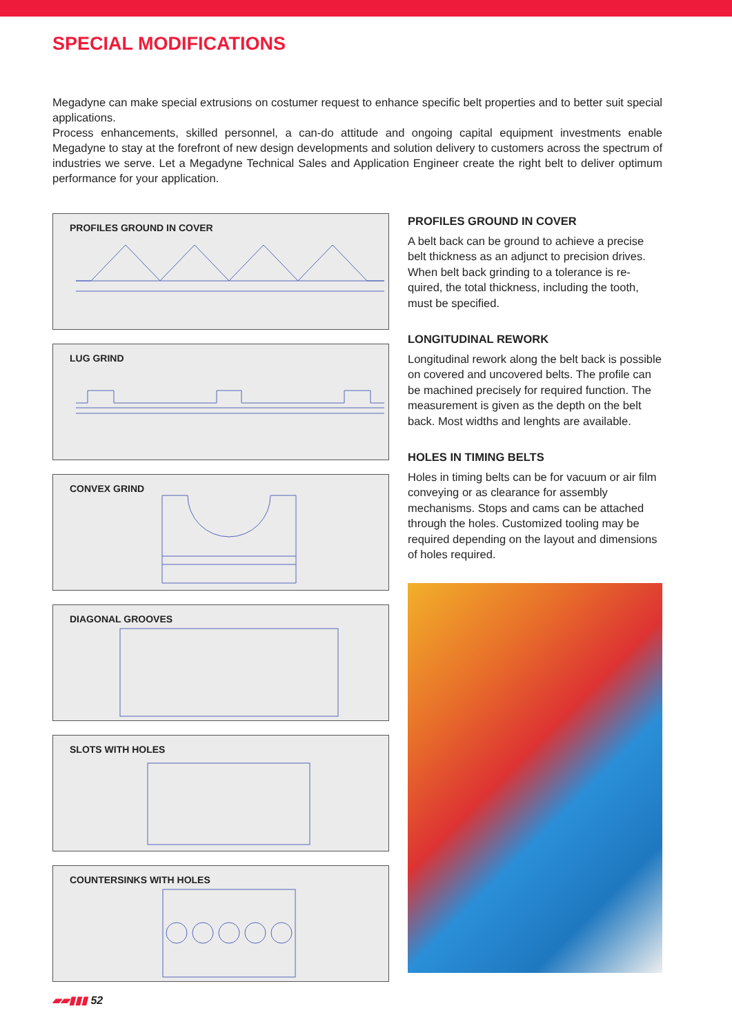SPECIAL MODIFICATIONS
Megadyne can make special extrusions on costumer request to enhance specific belt properties and to better suit special applications.
Process enhancements, skilled personnel, a can-do attitude and ongoing capital equipment investments enable Megadyne to stay at the forefront of new design developments and solution delivery to customers across the spectrum of industries we serve. Let a Megadyne Technical Sales and Application Engineer create the right belt to deliver optimum performance for your application.
PROFILES GROUND IN COVER
LUG GRIND
CONVEX GRIND
DIAGONAL GROOVES
SLOTS WITH HOLES
COUNTERSINKS WITH HOLES
PROFILES GROUND IN COVER
A belt back can be ground to achieve a precise belt thickness as an adjunct to precision drives. When belt back grinding to a tolerance is re-quired, the total thickness, including the tooth, must be specified.
LONGITUDINAL REWORK
Longitudinal rework along the belt back is possible on covered and uncovered belts. The profile can be machined precisely for required function. The measurement is given as the depth on the belt back. Most widths and lenghts are available.
HOLES IN TIMING BELTS
Holes in timing belts can be for vacuum or air film conveying or as clearance for assembly mechanisms. Stops and cams can be attached through the holes. Customized tooling may be required depending on the layout and dimensions of holes required.
▰▰▮▮▮ 52